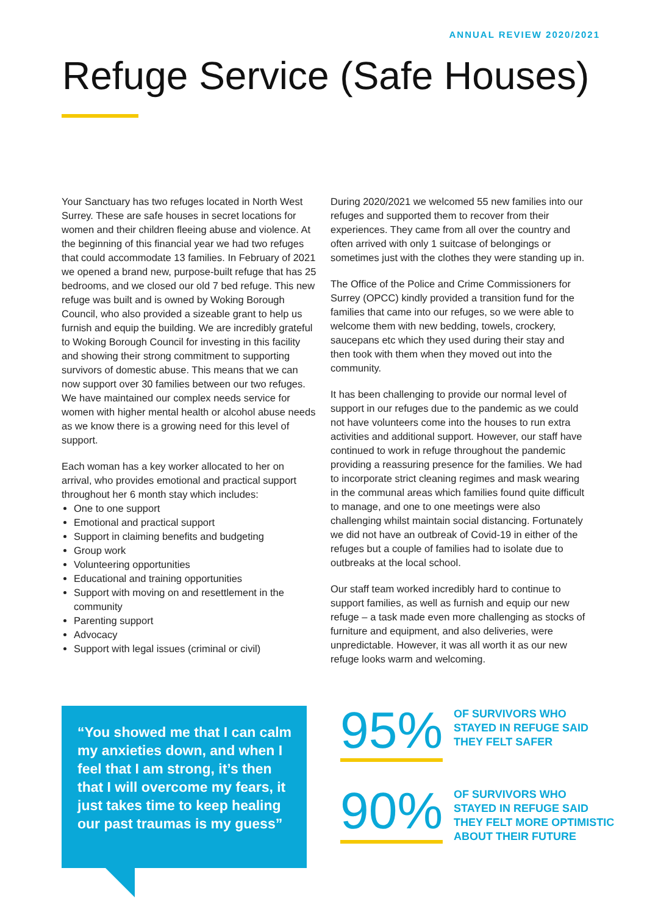ANNUAL REVIEW 2020/2021
Refuge Service (Safe Houses)
Your Sanctuary has two refuges located in North West Surrey. These are safe houses in secret locations for women and their children fleeing abuse and violence. At the beginning of this financial year we had two refuges that could accommodate 13 families. In February of 2021 we opened a brand new, purpose-built refuge that has 25 bedrooms, and we closed our old 7 bed refuge. This new refuge was built and is owned by Woking Borough Council, who also provided a sizeable grant to help us furnish and equip the building. We are incredibly grateful to Woking Borough Council for investing in this facility and showing their strong commitment to supporting survivors of domestic abuse. This means that we can now support over 30 families between our two refuges. We have maintained our complex needs service for women with higher mental health or alcohol abuse needs as we know there is a growing need for this level of support.
Each woman has a key worker allocated to her on arrival, who provides emotional and practical support throughout her 6 month stay which includes:
One to one support
Emotional and practical support
Support in claiming benefits and budgeting
Group work
Volunteering opportunities
Educational and training opportunities
Support with moving on and resettlement in the community
Parenting support
Advocacy
Support with legal issues (criminal or civil)
During 2020/2021 we welcomed 55 new families into our refuges and supported them to recover from their experiences. They came from all over the country and often arrived with only 1 suitcase of belongings or sometimes just with the clothes they were standing up in.
The Office of the Police and Crime Commissioners for Surrey (OPCC) kindly provided a transition fund for the families that came into our refuges, so we were able to welcome them with new bedding, towels, crockery, saucepans etc which they used during their stay and then took with them when they moved out into the community.
It has been challenging to provide our normal level of support in our refuges due to the pandemic as we could not have volunteers come into the houses to run extra activities and additional support. However, our staff have continued to work in refuge throughout the pandemic providing a reassuring presence for the families. We had to incorporate strict cleaning regimes and mask wearing in the communal areas which families found quite difficult to manage, and one to one meetings were also challenging whilst maintain social distancing. Fortunately we did not have an outbreak of Covid-19 in either of the refuges but a couple of families had to isolate due to outbreaks at the local school.
Our staff team worked incredibly hard to continue to support families, as well as furnish and equip our new refuge – a task made even more challenging as stocks of furniture and equipment, and also deliveries, were unpredictable. However, it was all worth it as our new refuge looks warm and welcoming.
“You showed me that I can calm my anxieties down, and when I feel that I am strong, it’s then that I will overcome my fears, it just takes time to keep healing our past traumas is my guess”
95%
OF SURVIVORS WHO
STAYED IN REFUGE SAID
THEY FELT SAFER
90%
OF SURVIVORS WHO
STAYED IN REFUGE SAID
THEY FELT MORE OPTIMISTIC
ABOUT THEIR FUTURE